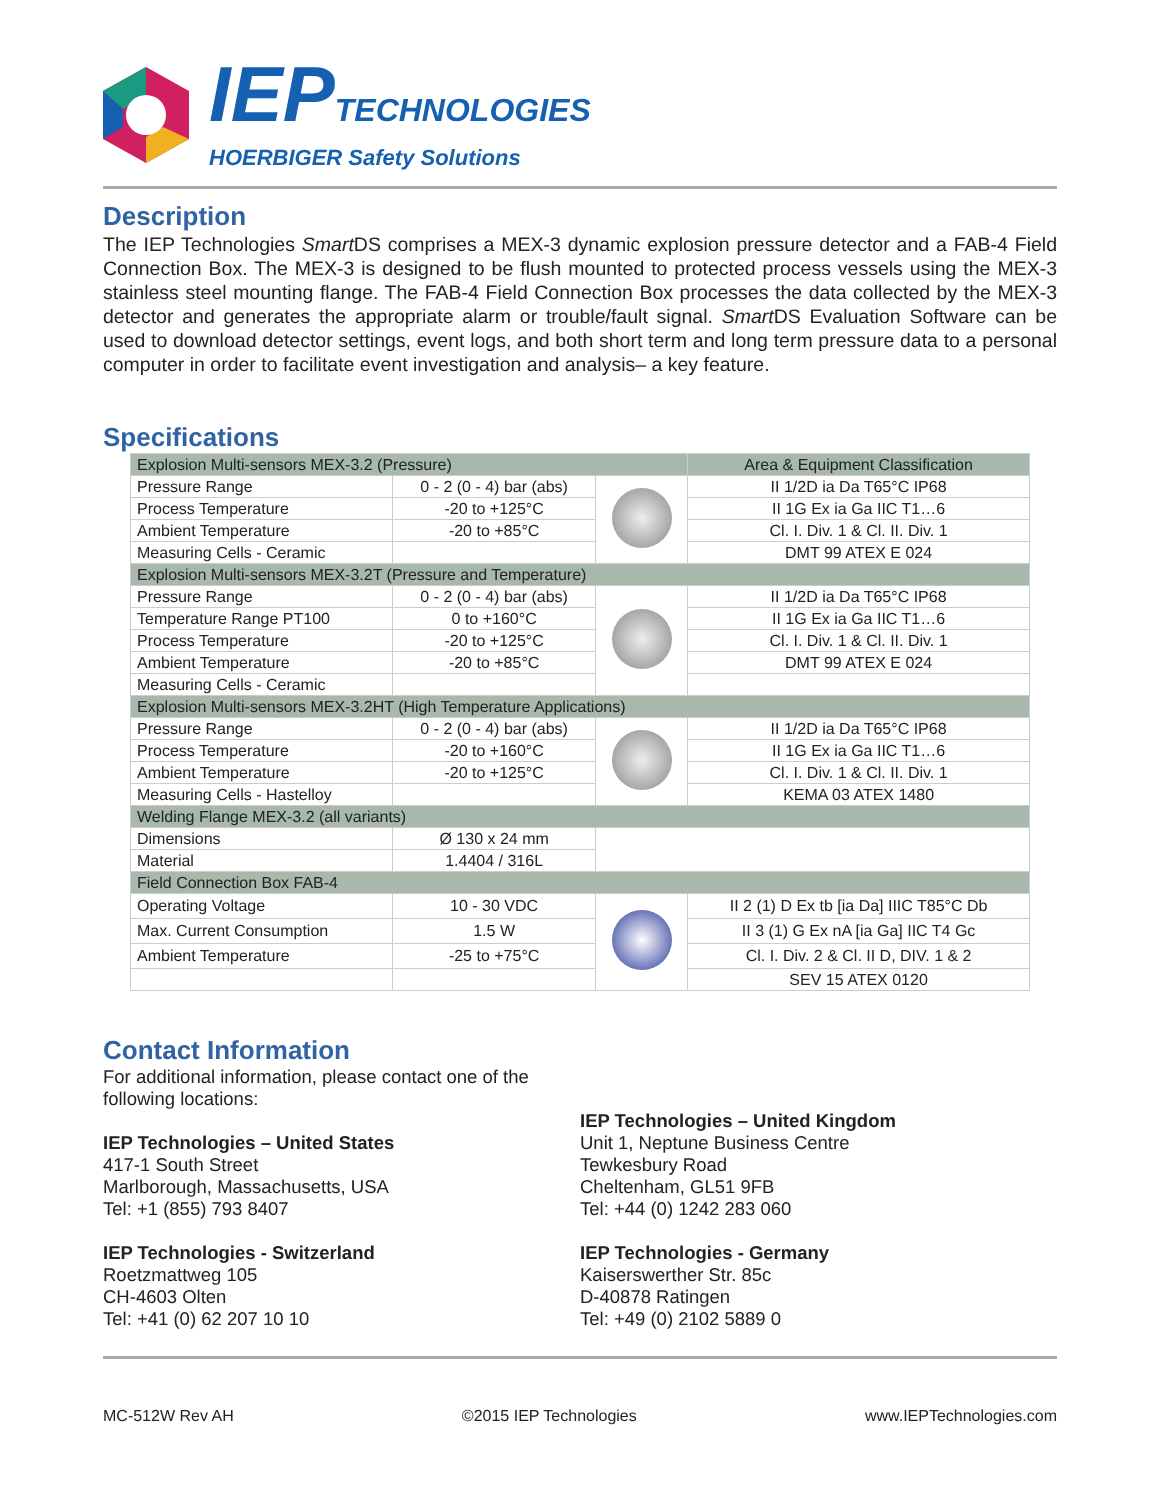IEPTECHNOLOGIES
HOERBIGER Safety Solutions
Description
The IEP Technologies Smart DS comprises a MEX-3 dynamic explosion pressure detector and a FAB-4 Field Connection Box. The MEX-3 is designed to be flush mounted to protected process vessels using the MEX-3 stainless steel mounting flange. The FAB-4 Field Connection Box processes the data collected by the MEX-3 detector and generates the appropriate alarm or trouble/fault signal. Smart DS Evaluation Software can be used to download detector settings, event logs, and both short term and long term pressure data to a personal computer in order to facilitate event investigation and analysis– a key feature.
Specifications
| Explosion Multi-sensors MEX-3.2 (Pressure) | | | Area & Equipment Classification |
| Pressure Range | 0 - 2 (0 - 4) bar (abs) | | II 1/2D ia Da T65°C IP68 |
| Process Temperature | -20 to +125°C | | II 1G Ex ia Ga IIC T1…6 |
| Ambient Temperature | -20 to +85°C | | Cl. I. Div. 1 & Cl. II. Div. 1 |
| Measuring Cells - Ceramic | | | DMT 99 ATEX E 024 |
| Explosion Multi-sensors MEX-3.2T (Pressure and Temperature) | | | |
| Pressure Range | 0 - 2 (0 - 4) bar (abs) | | II 1/2D ia Da T65°C IP68 |
| Temperature Range PT100 | 0 to +160°C | | II 1G Ex ia Ga IIC T1…6 |
| Process Temperature | -20 to +125°C | | Cl. I. Div. 1 & Cl. II. Div. 1 |
| Ambient Temperature | -20 to +85°C | | DMT 99 ATEX E 024 |
| Measuring Cells - Ceramic | | | |
| Explosion Multi-sensors MEX-3.2HT (High Temperature Applications) | | | |
| Pressure Range | 0 - 2 (0 - 4) bar (abs) | | II 1/2D ia Da T65°C IP68 |
| Process Temperature | -20 to +160°C | | II 1G Ex ia Ga IIC T1…6 |
| Ambient Temperature | -20 to +125°C | | Cl. I. Div. 1 & Cl. II. Div. 1 |
| Measuring Cells - Hastelloy | | | KEMA 03 ATEX 1480 |
| Welding Flange MEX-3.2 (all variants) | | | |
| Dimensions | Ø 130 x 24 mm | | |
| Material | 1.4404 / 316L | | |
| Field Connection Box FAB-4 | | | |
| Operating Voltage | 10 - 30 VDC | | II 2 (1) D Ex tb [ia Da] IIIC T85°C Db |
| Max. Current Consumption | 1.5 W | | II 3 (1) G Ex nA [ia Ga] IIC T4 Gc |
| Ambient Temperature | -25 to +75°C | | Cl. I. Div. 2 & Cl. II D, DIV. 1 & 2 |
| | | | SEV 15 ATEX 0120 |
Contact Information
For additional information, please contact one of the
following locations:
IEP Technologies – United States
417-1 South Street
Marlborough, Massachusetts, USA
Tel: +1 (855) 793 8407
IEP Technologies - Switzerland
Roetzmattweg 105
CH-4603 Olten
Tel: +41 (0) 62 207 10 10
IEP Technologies – United Kingdom
Unit 1, Neptune Business Centre
Tewkesbury Road
Cheltenham, GL51 9FB
Tel: +44 (0) 1242 283 060
IEP Technologies - Germany
Kaiserswerther Str. 85c
D-40878 Ratingen
Tel: +49 (0) 2102 5889 0
MC-512W Rev AH ©2015 IEP Technologies www.IEPTechnologies.com